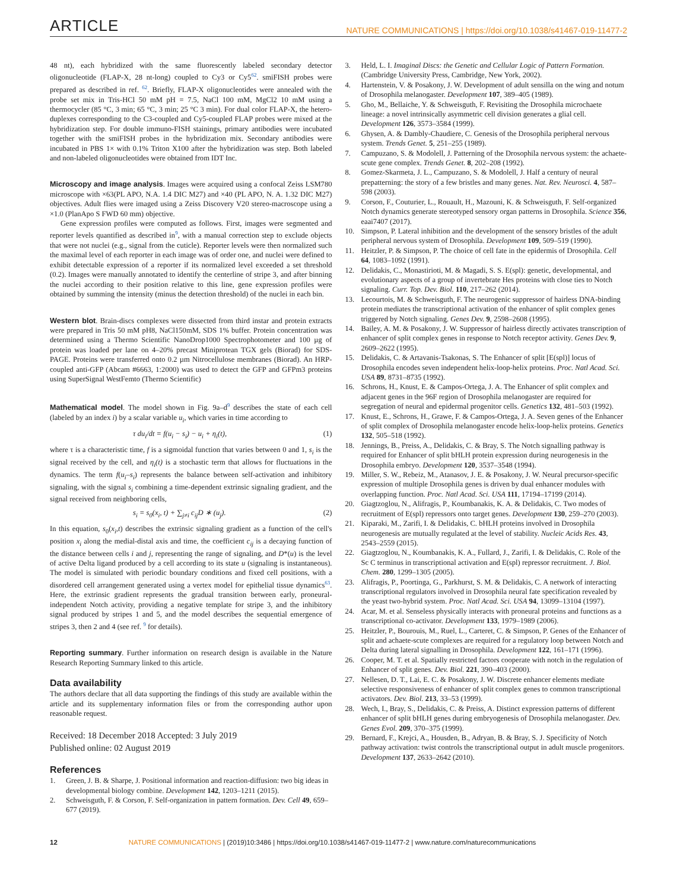ARTICLE NATURE COMMUNICATIONS | https://doi.org/10.1038/s41467-019-11477-2
48 nt), each hybridized with the same fluorescently labeled secondary detector oligonucleotide (FLAP-X, 28 nt-long) coupled to Cy3 or Cy5<sup>62</sup>. smiFISH probes were prepared as described in ref. <sup>62</sup>. Briefly, FLAP-X oligonucleotides were annealed with the probe set mix in Tris-HCl 50 mM pH = 7.5, NaCl 100 mM, MgCl2 10 mM using a thermocycler (85 °C, 3 min; 65 °C, 3 min; 25 °C 3 min). For dual color FLAP-X, the hetero-duplexes corresponding to the C3-coupled and Cy5-coupled FLAP probes were mixed at the hybridization step. For double immuno-FISH stainings, primary antibodies were incubated together with the smiFISH probes in the hybridization mix. Secondary antibodies were incubated in PBS 1× with 0.1% Triton X100 after the hybridization was step. Both labeled and non-labeled oligonucleotides were obtained from IDT Inc.
Microscopy and image analysis. Images were acquired using a confocal Zeiss LSM780 microscope with ×63(PL APO, N.A. 1.4 DIC M27) and ×40 (PL APO, N. A. 1.32 DIC M27) objectives. Adult flies were imaged using a Zeiss Discovery V20 stereo-macroscope using a ×1.0 (PlanApo S FWD 60 mm) objective.
Gene expression profiles were computed as follows. First, images were segmented and reporter levels quantified as described in<sup>9</sup>, with a manual correction step to exclude objects that were not nuclei (e.g., signal from the cuticle). Reporter levels were then normalized such the maximal level of each reporter in each image was of order one, and nuclei were defined to exhibit detectable expression of a reporter if its normalized level exceeded a set threshold (0.2). Images were manually annotated to identify the centerline of stripe 3, and after binning the nuclei according to their position relative to this line, gene expression profiles were obtained by summing the intensity (minus the detection threshold) of the nuclei in each bin.
Western blot. Brain-discs complexes were dissected from third instar and protein extracts were prepared in Tris 50 mM pH8, NaCl150mM, SDS 1% buffer. Protein concentration was determined using a Thermo Scientific NanoDrop1000 Spectrophotometer and 100 µg of protein was loaded per lane on 4–20% precast Miniprotean TGX gels (Biorad) for SDS-PAGE. Proteins were transferred onto 0.2 µm Nitrocellulose membranes (Biorad). An HRP-coupled anti-GFP (Abcam #6663, 1:2000) was used to detect the GFP and GFPm3 proteins using SuperSignal WestFemto (Thermo Scientific)
Mathematical model. The model shown in Fig. 9a–d<sup>9</sup> describes the state of each cell (labeled by an index i) by a scalar variable u<sub>i</sub>, which varies in time according to
τ du<sub>i</sub>/dt = f(u<sub>i</sub> − s<sub>i</sub>) − u<sub>i</sub> + η<sub>i</sub>(t), (1)
where τ is a characteristic time, f is a sigmoidal function that varies between 0 and 1, s<sub>i</sub> is the signal received by the cell, and η<sub>i</sub>(t) is a stochastic term that allows for fluctuations in the dynamics. The term f(u<sub>i</sub>–s<sub>i</sub>) represents the balance between self-activation and inhibitory signaling, with the signal s<sub>i</sub> combining a time-dependent extrinsic signaling gradient, and the signal received from neighboring cells,
s<sub>i</sub> = s<sub>0</sub>(x<sub>i</sub>, t) + ∑<sub>j≠i</sub> c<sub>ij</sub>D ∗ (u<sub>j</sub>). (2)
In this equation, s<sub>0</sub>(x<sub>i</sub>,t) describes the extrinsic signaling gradient as a function of the cell's position x<sub>i</sub> along the medial-distal axis and time, the coefficient c<sub>ij</sub> is a decaying function of the distance between cells i and j, representing the range of signaling, and D*(u) is the level of active Delta ligand produced by a cell according to its state u (signaling is instantaneous). The model is simulated with periodic boundary conditions and fixed cell positions, with a disordered cell arrangement generated using a vertex model for epithelial tissue dynamics<sup>63</sup>. Here, the extrinsic gradient represents the gradual transition between early, proneural-independent Notch activity, providing a negative template for stripe 3, and the inhibitory signal produced by stripes 1 and 5, and the model describes the sequential emergence of stripes 3, then 2 and 4 (see ref. <sup>9</sup> for details).
Reporting summary. Further information on research design is available in the Nature Research Reporting Summary linked to this article.
Data availability
The authors declare that all data supporting the findings of this study are available within the article and its supplementary information files or from the corresponding author upon reasonable request.
Received: 18 December 2018 Accepted: 3 July 2019
Published online: 02 August 2019
References
1. Green, J. B. & Sharpe, J. Positional information and reaction-diffusion: two big ideas in developmental biology combine. Development 142, 1203–1211 (2015).
2. Schweisguth, F. & Corson, F. Self-organization in pattern formation. Dev. Cell 49, 659–677 (2019).
3. Held, L. I. Imaginal Discs: the Genetic and Cellular Logic of Pattern Formation. (Cambridge University Press, Cambridge, New York, 2002).
4. Hartenstein, V. & Posakony, J. W. Development of adult sensilla on the wing and notum of Drosophila melanogaster. Development 107, 389–405 (1989).
5. Gho, M., Bellaiche, Y. & Schweisguth, F. Revisiting the Drosophila microchaete lineage: a novel intrinsically asymmetric cell division generates a glial cell. Development 126, 3573–3584 (1999).
6. Ghysen, A. & Dambly-Chaudiere, C. Genesis of the Drosophila peripheral nervous system. Trends Genet. 5, 251–255 (1989).
7. Campuzano, S. & Modolell, J. Patterning of the Drosophila nervous system: the achaete-scute gene complex. Trends Genet. 8, 202–208 (1992).
8. Gomez-Skarmeta, J. L., Campuzano, S. & Modolell, J. Half a century of neural prepatterning: the story of a few bristles and many genes. Nat. Rev. Neurosci. 4, 587–598 (2003).
9. Corson, F., Couturier, L., Rouault, H., Mazouni, K. & Schweisguth, F. Self-organized Notch dynamics generate stereotyped sensory organ patterns in Drosophila. Science 356, eaai7407 (2017).
10. Simpson, P. Lateral inhibition and the development of the sensory bristles of the adult peripheral nervous system of Drosophila. Development 109, 509–519 (1990).
11. Heitzler, P. & Simpson, P. The choice of cell fate in the epidermis of Drosophila. Cell 64, 1083–1092 (1991).
12. Delidakis, C., Monastirioti, M. & Magadi, S. S. E(spl): genetic, developmental, and evolutionary aspects of a group of invertebrate Hes proteins with close ties to Notch signaling. Curr. Top. Dev. Biol. 110, 217–262 (2014).
13. Lecourtois, M. & Schweisguth, F. The neurogenic suppressor of hairless DNA-binding protein mediates the transcriptional activation of the enhancer of split complex genes triggered by Notch signaling. Genes Dev. 9, 2598–2608 (1995).
14. Bailey, A. M. & Posakony, J. W. Suppressor of hairless directly activates transcription of enhancer of split complex genes in response to Notch receptor activity. Genes Dev. 9, 2609–2622 (1995).
15. Delidakis, C. & Artavanis-Tsakonas, S. The Enhancer of split [E(spl)] locus of Drosophila encodes seven independent helix-loop-helix proteins. Proc. Natl Acad. Sci. USA 89, 8731–8735 (1992).
16. Schrons, H., Knust, E. & Campos-Ortega, J. A. The Enhancer of split complex and adjacent genes in the 96F region of Drosophila melanogaster are required for segregation of neural and epidermal progenitor cells. Genetics 132, 481–503 (1992).
17. Knust, E., Schrons, H., Grawe, F. & Campos-Ortega, J. A. Seven genes of the Enhancer of split complex of Drosophila melanogaster encode helix-loop-helix proteins. Genetics 132, 505–518 (1992).
18. Jennings, B., Preiss, A., Delidakis, C. & Bray, S. The Notch signalling pathway is required for Enhancer of split bHLH protein expression during neurogenesis in the Drosophila embryo. Development 120, 3537–3548 (1994).
19. Miller, S. W., Rebeiz, M., Atanasov, J. E. & Posakony, J. W. Neural precursor-specific expression of multiple Drosophila genes is driven by dual enhancer modules with overlapping function. Proc. Natl Acad. Sci. USA 111, 17194–17199 (2014).
20. Giagtzoglou, N., Alifragis, P., Koumbanakis, K. A. & Delidakis, C. Two modes of recruitment of E(spl) repressors onto target genes. Development 130, 259–270 (2003).
21. Kiparaki, M., Zarifi, I. & Delidakis, C. bHLH proteins involved in Drosophila neurogenesis are mutually regulated at the level of stability. Nucleic Acids Res. 43, 2543–2559 (2015).
22. Giagtzoglou, N., Koumbanakis, K. A., Fullard, J., Zarifi, I. & Delidakis, C. Role of the Sc C terminus in transcriptional activation and E(spl) repressor recruitment. J. Biol. Chem. 280, 1299–1305 (2005).
23. Alifragis, P., Poortinga, G., Parkhurst, S. M. & Delidakis, C. A network of interacting transcriptional regulators involved in Drosophila neural fate specification revealed by the yeast two-hybrid system. Proc. Natl Acad. Sci. USA 94, 13099–13104 (1997).
24. Acar, M. et al. Senseless physically interacts with proneural proteins and functions as a transcriptional co-activator. Development 133, 1979–1989 (2006).
25. Heitzler, P., Bourouis, M., Ruel, L., Carteret, C. & Simpson, P. Genes of the Enhancer of split and achaete-scute complexes are required for a regulatory loop between Notch and Delta during lateral signalling in Drosophila. Development 122, 161–171 (1996).
26. Cooper, M. T. et al. Spatially restricted factors cooperate with notch in the regulation of Enhancer of split genes. Dev. Biol. 221, 390–403 (2000).
27. Nellesen, D. T., Lai, E. C. & Posakony, J. W. Discrete enhancer elements mediate selective responsiveness of enhancer of split complex genes to common transcriptional activators. Dev. Biol. 213, 33–53 (1999).
28. Wech, I., Bray, S., Delidakis, C. & Preiss, A. Distinct expression patterns of different enhancer of split bHLH genes during embryogenesis of Drosophila melanogaster. Dev. Genes Evol. 209, 370–375 (1999).
29. Bernard, F., Krejci, A., Housden, B., Adryan, B. & Bray, S. J. Specificity of Notch pathway activation: twist controls the transcriptional output in adult muscle progenitors. Development 137, 2633–2642 (2010).
12 NATURE COMMUNICATIONS | (2019)10:3486 | https://doi.org/10.1038/s41467-019-11477-2 | www.nature.com/naturecommunications